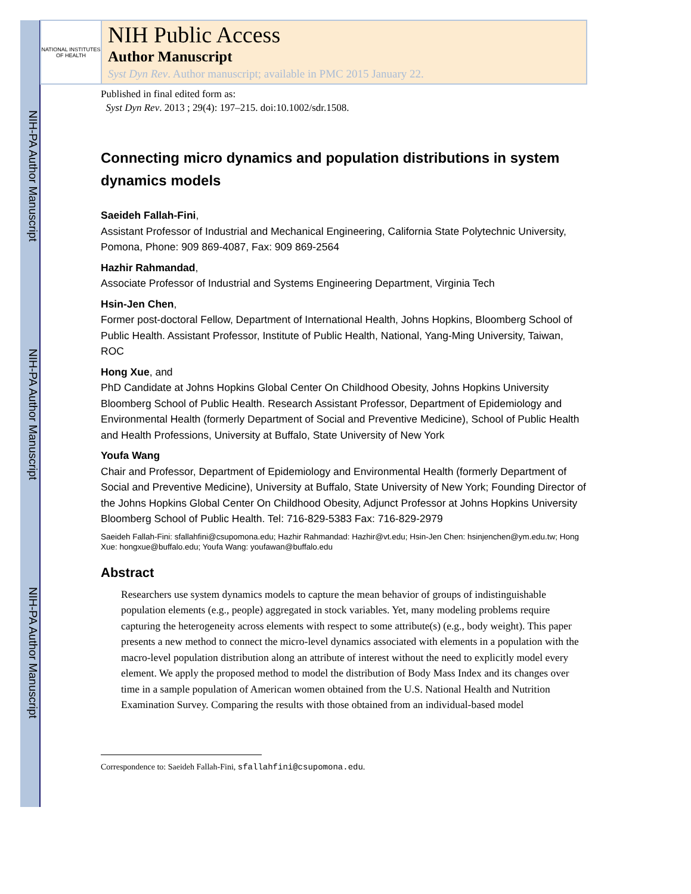NIH-PA Author Manuscript
NIH-PA Author Manuscript
NIH-PA Author Manuscript
NATIONAL INSTITUTES OF HEALTH
NIH Public Access
Author Manuscript
Syst Dyn Rev. Author manuscript; available in PMC 2015 January 22.
Published in final edited form as:
Syst Dyn Rev. 2013 ; 29(4): 197–215. doi:10.1002/sdr.1508.
Connecting micro dynamics and population distributions in system dynamics models
Saeideh Fallah-Fini,
Assistant Professor of Industrial and Mechanical Engineering, California State Polytechnic University, Pomona, Phone: 909 869-4087, Fax: 909 869-2564
Hazhir Rahmandad,
Associate Professor of Industrial and Systems Engineering Department, Virginia Tech
Hsin-Jen Chen,
Former post-doctoral Fellow, Department of International Health, Johns Hopkins, Bloomberg School of Public Health. Assistant Professor, Institute of Public Health, National, Yang-Ming University, Taiwan, ROC
Hong Xue, and
PhD Candidate at Johns Hopkins Global Center On Childhood Obesity, Johns Hopkins University Bloomberg School of Public Health. Research Assistant Professor, Department of Epidemiology and Environmental Health (formerly Department of Social and Preventive Medicine), School of Public Health and Health Professions, University at Buffalo, State University of New York
Youfa Wang
Chair and Professor, Department of Epidemiology and Environmental Health (formerly Department of Social and Preventive Medicine), University at Buffalo, State University of New York; Founding Director of the Johns Hopkins Global Center On Childhood Obesity, Adjunct Professor at Johns Hopkins University Bloomberg School of Public Health. Tel: 716-829-5383 Fax: 716-829-2979
Saeideh Fallah-Fini: sfallahfini@csupomona.edu; Hazhir Rahmandad: Hazhir@vt.edu; Hsin-Jen Chen: hsinjenchen@ym.edu.tw; Hong Xue: hongxue@buffalo.edu; Youfa Wang: youfawan@buffalo.edu
Abstract
Researchers use system dynamics models to capture the mean behavior of groups of indistinguishable population elements (e.g., people) aggregated in stock variables. Yet, many modeling problems require capturing the heterogeneity across elements with respect to some attribute(s) (e.g., body weight). This paper presents a new method to connect the micro-level dynamics associated with elements in a population with the macro-level population distribution along an attribute of interest without the need to explicitly model every element. We apply the proposed method to model the distribution of Body Mass Index and its changes over time in a sample population of American women obtained from the U.S. National Health and Nutrition Examination Survey. Comparing the results with those obtained from an individual-based model
Correspondence to: Saeideh Fallah-Fini, sfallahfini@csupomona.edu.